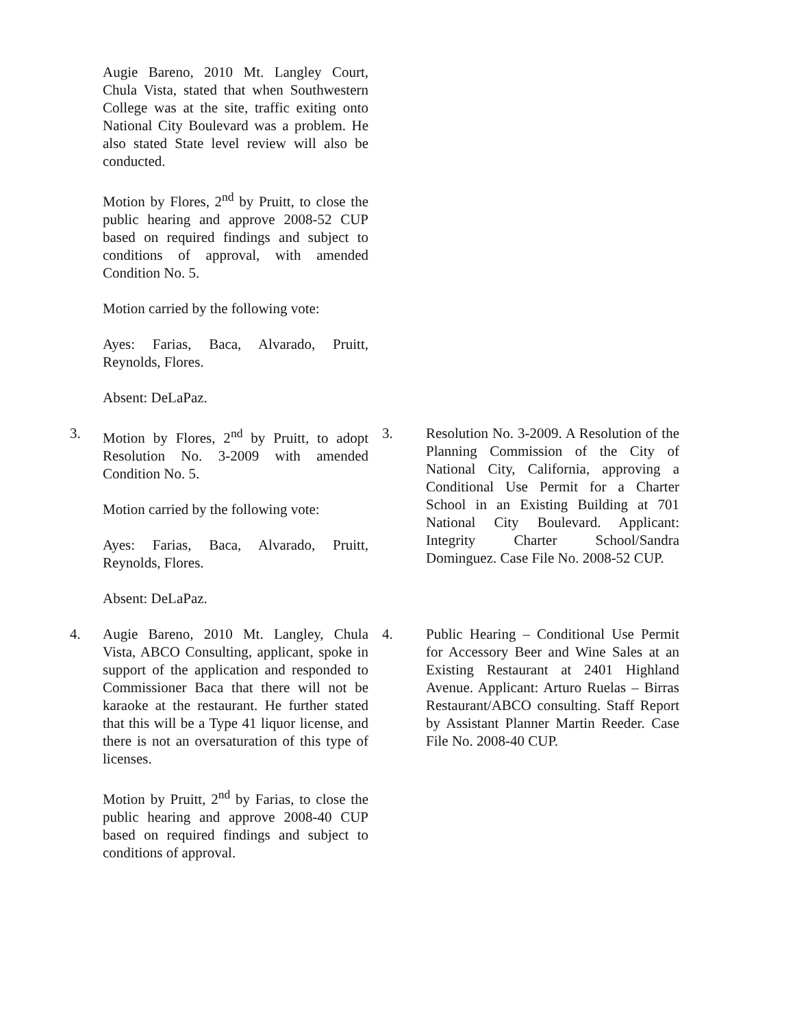Augie Bareno, 2010 Mt. Langley Court, Chula Vista, stated that when Southwestern College was at the site, traffic exiting onto National City Boulevard was a problem. He also stated State level review will also be conducted.
Motion by Flores, 2<sup>nd</sup> by Pruitt, to close the public hearing and approve 2008-52 CUP based on required findings and subject to conditions of approval, with amended Condition No. 5.
Motion carried by the following vote:
Ayes: Farias, Baca, Alvarado, Pruitt, Reynolds, Flores.
Absent: DeLaPaz.
3. Motion by Flores, 2<sup>nd</sup> by Pruitt, to adopt Resolution No. 3-2009 with amended Condition No. 5.
Motion carried by the following vote:
Ayes: Farias, Baca, Alvarado, Pruitt, Reynolds, Flores.
Absent: DeLaPaz.
3. Resolution No. 3-2009. A Resolution of the Planning Commission of the City of National City, California, approving a Conditional Use Permit for a Charter School in an Existing Building at 701 National City Boulevard. Applicant: Integrity Charter School/Sandra Dominguez. Case File No. 2008-52 CUP.
4. Augie Bareno, 2010 Mt. Langley, Chula Vista, ABCO Consulting, applicant, spoke in support of the application and responded to Commissioner Baca that there will not be karaoke at the restaurant. He further stated that this will be a Type 41 liquor license, and there is not an oversaturation of this type of licenses.
Motion by Pruitt, 2<sup>nd</sup> by Farias, to close the public hearing and approve 2008-40 CUP based on required findings and subject to conditions of approval.
4. Public Hearing – Conditional Use Permit for Accessory Beer and Wine Sales at an Existing Restaurant at 2401 Highland Avenue. Applicant: Arturo Ruelas – Birras Restaurant/ABCO consulting. Staff Report by Assistant Planner Martin Reeder. Case File No. 2008-40 CUP.